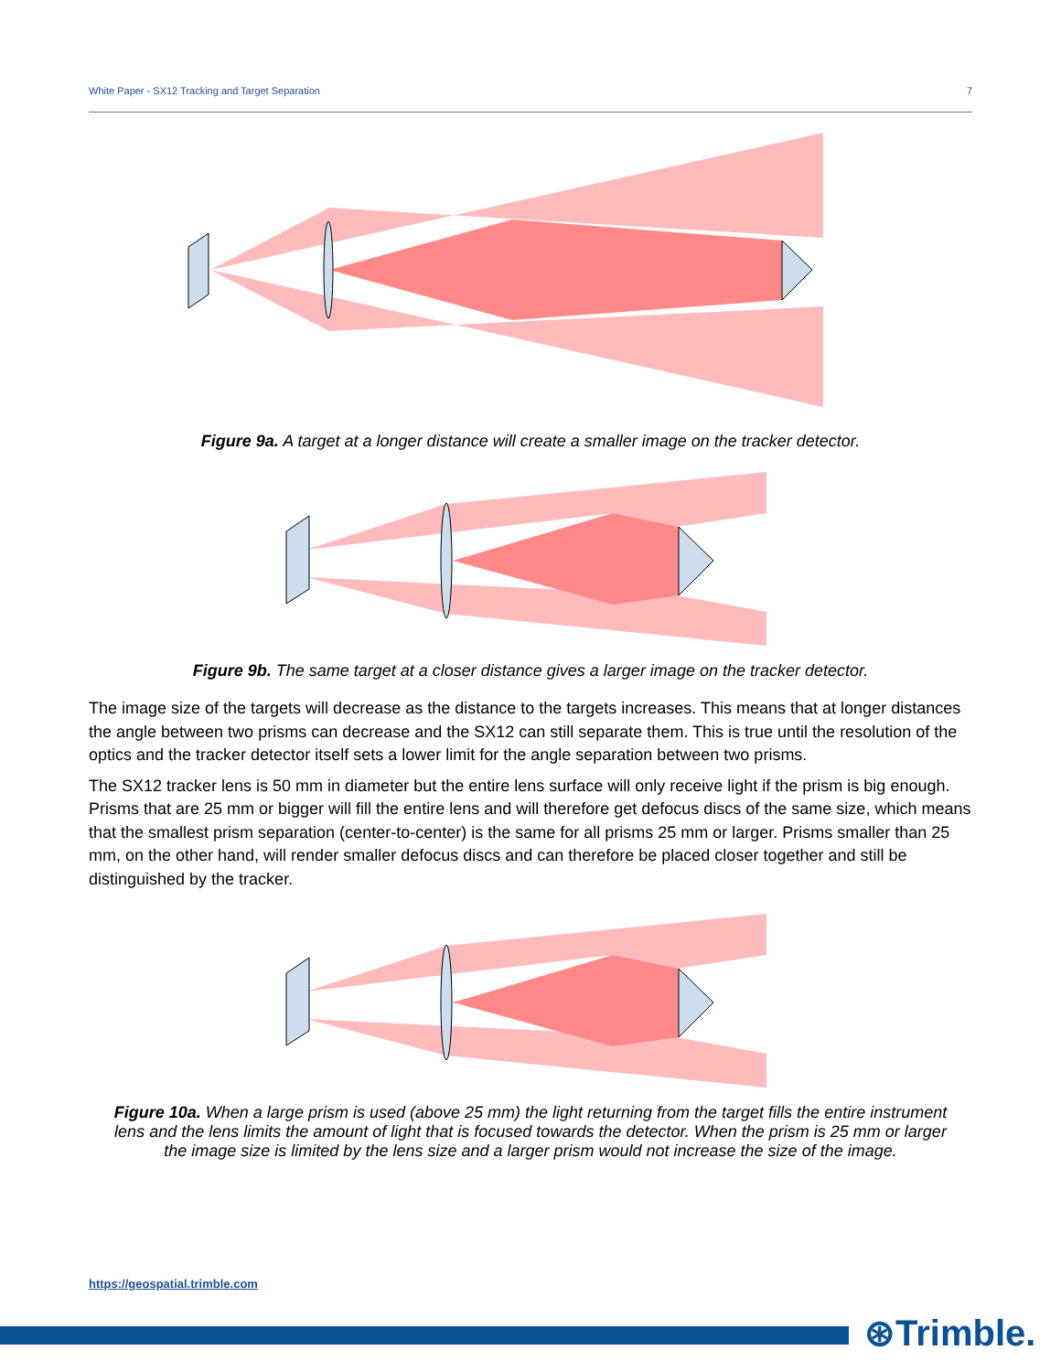White Paper - SX12 Tracking and Target Separation 7
Figure 9a. A target at a longer distance will create a smaller image on the tracker detector.
Figure 9b. The same target at a closer distance gives a larger image on the tracker detector.
The image size of the targets will decrease as the distance to the targets increases. This means that at longer distances the angle between two prisms can decrease and the SX12 can still separate them. This is true until the resolution of the optics and the tracker detector itself sets a lower limit for the angle separation between two prisms.
The SX12 tracker lens is 50 mm in diameter but the entire lens surface will only receive light if the prism is big enough. Prisms that are 25 mm or bigger will fill the entire lens and will therefore get defocus discs of the same size, which means that the smallest prism separation (center-to-center) is the same for all prisms 25 mm or larger. Prisms smaller than 25 mm, on the other hand, will render smaller defocus discs and can therefore be placed closer together and still be distinguished by the tracker.
Figure 10a. When a large prism is used (above 25 mm) the light returning from the target fills the entire instrument lens and the lens limits the amount of light that is focused towards the detector. When the prism is 25 mm or larger the image size is limited by the lens size and a larger prism would not increase the size of the image.
https://geospatial.trimble.com
⊛Trimble.